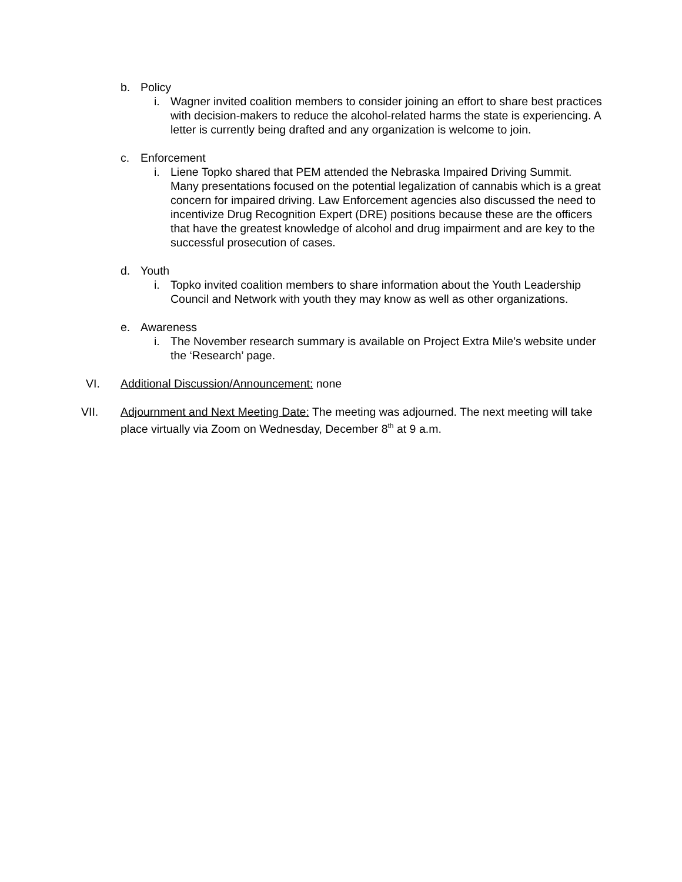b. Policy
i. Wagner invited coalition members to consider joining an effort to share best practices with decision-makers to reduce the alcohol-related harms the state is experiencing. A letter is currently being drafted and any organization is welcome to join.
c. Enforcement
i. Liene Topko shared that PEM attended the Nebraska Impaired Driving Summit. Many presentations focused on the potential legalization of cannabis which is a great concern for impaired driving. Law Enforcement agencies also discussed the need to incentivize Drug Recognition Expert (DRE) positions because these are the officers that have the greatest knowledge of alcohol and drug impairment and are key to the successful prosecution of cases.
d. Youth
i. Topko invited coalition members to share information about the Youth Leadership Council and Network with youth they may know as well as other organizations.
e. Awareness
i. The November research summary is available on Project Extra Mile’s website under the ‘Research’ page.
VI. Additional Discussion/Announcement: none
VII. Adjournment and Next Meeting Date: The meeting was adjourned. The next meeting will take place virtually via Zoom on Wednesday, December 8<sup>th</sup> at 9 a.m.